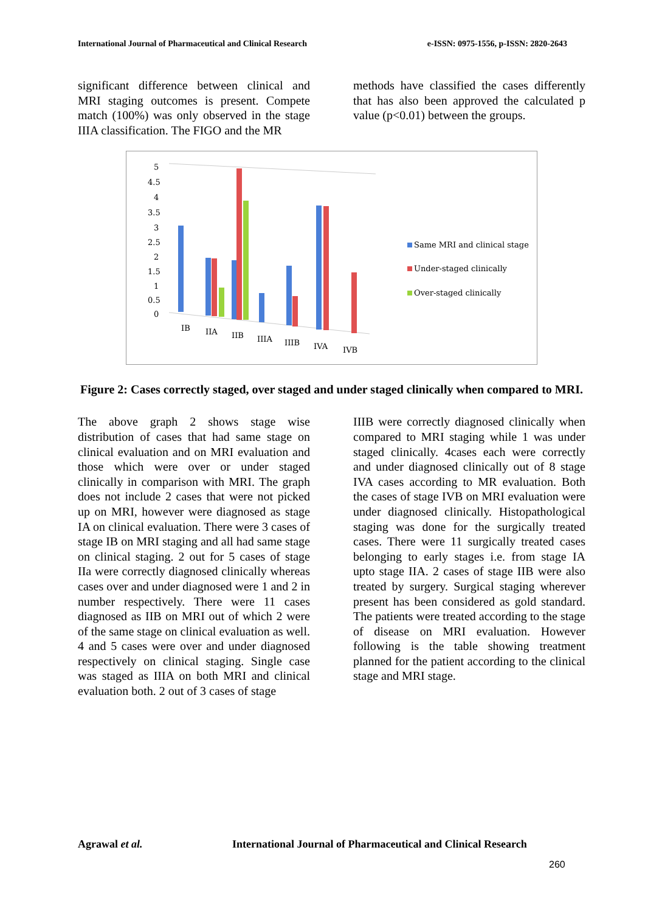International Journal of Pharmaceutical and Clinical Research e-ISSN: 0975-1556, p-ISSN: 2820-2643
significant difference between clinical and MRI staging outcomes is present. Compete match (100%) was only observed in the stage IIIA classification. The FIGO and the MR
methods have classified the cases differently that has also been approved the calculated p value (p<0.01) between the groups.
5
4.5
4
3.5
3
2.5
2
1.5
1
0.5
0
IB
IIA
IIB
IIIA
IIIB
IVA
IVB
Same MRI and clinical stage
Under-staged clinically
Over-staged clinically
Figure 2: Cases correctly staged, over staged and under staged clinically when compared to MRI.
The above graph 2 shows stage wise distribution of cases that had same stage on clinical evaluation and on MRI evaluation and those which were over or under staged clinically in comparison with MRI. The graph does not include 2 cases that were not picked up on MRI, however were diagnosed as stage IA on clinical evaluation. There were 3 cases of stage IB on MRI staging and all had same stage on clinical staging. 2 out for 5 cases of stage IIa were correctly diagnosed clinically whereas cases over and under diagnosed were 1 and 2 in number respectively. There were 11 cases diagnosed as IIB on MRI out of which 2 were of the same stage on clinical evaluation as well. 4 and 5 cases were over and under diagnosed respectively on clinical staging. Single case was staged as IIIA on both MRI and clinical evaluation both. 2 out of 3 cases of stage
IIIB were correctly diagnosed clinically when compared to MRI staging while 1 was under staged clinically. 4cases each were correctly and under diagnosed clinically out of 8 stage IVA cases according to MR evaluation. Both the cases of stage IVB on MRI evaluation were under diagnosed clinically. Histopathological staging was done for the surgically treated cases. There were 11 surgically treated cases belonging to early stages i.e. from stage IA upto stage IIA. 2 cases of stage IIB were also treated by surgery. Surgical staging wherever present has been considered as gold standard. The patients were treated according to the stage of disease on MRI evaluation. However following is the table showing treatment planned for the patient according to the clinical stage and MRI stage.
Agrawal et al.
International Journal of Pharmaceutical and Clinical Research
260